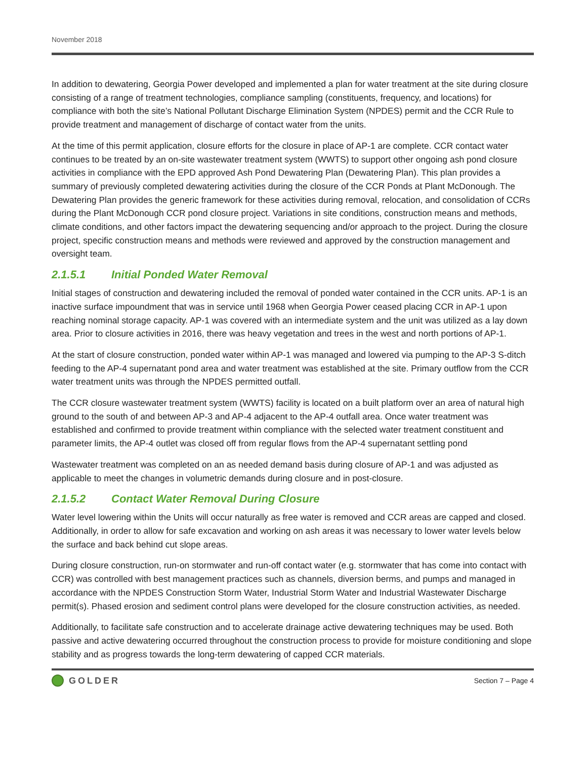November 2018
In addition to dewatering, Georgia Power developed and implemented a plan for water treatment at the site during closure consisting of a range of treatment technologies, compliance sampling (constituents, frequency, and locations) for compliance with both the site’s National Pollutant Discharge Elimination System (NPDES) permit and the CCR Rule to provide treatment and management of discharge of contact water from the units.
At the time of this permit application, closure efforts for the closure in place of AP-1 are complete. CCR contact water continues to be treated by an on-site wastewater treatment system (WWTS) to support other ongoing ash pond closure activities in compliance with the EPD approved Ash Pond Dewatering Plan (Dewatering Plan). This plan provides a summary of previously completed dewatering activities during the closure of the CCR Ponds at Plant McDonough. The Dewatering Plan provides the generic framework for these activities during removal, relocation, and consolidation of CCRs during the Plant McDonough CCR pond closure project. Variations in site conditions, construction means and methods, climate conditions, and other factors impact the dewatering sequencing and/or approach to the project. During the closure project, specific construction means and methods were reviewed and approved by the construction management and oversight team.
2.1.5.1 Initial Ponded Water Removal
Initial stages of construction and dewatering included the removal of ponded water contained in the CCR units. AP-1 is an inactive surface impoundment that was in service until 1968 when Georgia Power ceased placing CCR in AP-1 upon reaching nominal storage capacity. AP-1 was covered with an intermediate system and the unit was utilized as a lay down area. Prior to closure activities in 2016, there was heavy vegetation and trees in the west and north portions of AP-1.
At the start of closure construction, ponded water within AP-1 was managed and lowered via pumping to the AP-3 S-ditch feeding to the AP-4 supernatant pond area and water treatment was established at the site. Primary outflow from the CCR water treatment units was through the NPDES permitted outfall.
The CCR closure wastewater treatment system (WWTS) facility is located on a built platform over an area of natural high ground to the south of and between AP-3 and AP-4 adjacent to the AP-4 outfall area. Once water treatment was established and confirmed to provide treatment within compliance with the selected water treatment constituent and parameter limits, the AP-4 outlet was closed off from regular flows from the AP-4 supernatant settling pond
Wastewater treatment was completed on an as needed demand basis during closure of AP-1 and was adjusted as applicable to meet the changes in volumetric demands during closure and in post-closure.
2.1.5.2 Contact Water Removal During Closure
Water level lowering within the Units will occur naturally as free water is removed and CCR areas are capped and closed. Additionally, in order to allow for safe excavation and working on ash areas it was necessary to lower water levels below the surface and back behind cut slope areas.
During closure construction, run-on stormwater and run-off contact water (e.g. stormwater that has come into contact with CCR) was controlled with best management practices such as channels, diversion berms, and pumps and managed in accordance with the NPDES Construction Storm Water, Industrial Storm Water and Industrial Wastewater Discharge permit(s). Phased erosion and sediment control plans were developed for the closure construction activities, as needed.
Additionally, to facilitate safe construction and to accelerate drainage active dewatering techniques may be used. Both passive and active dewatering occurred throughout the construction process to provide for moisture conditioning and slope stability and as progress towards the long-term dewatering of capped CCR materials.
GOLDER
Section 7 – Page 4